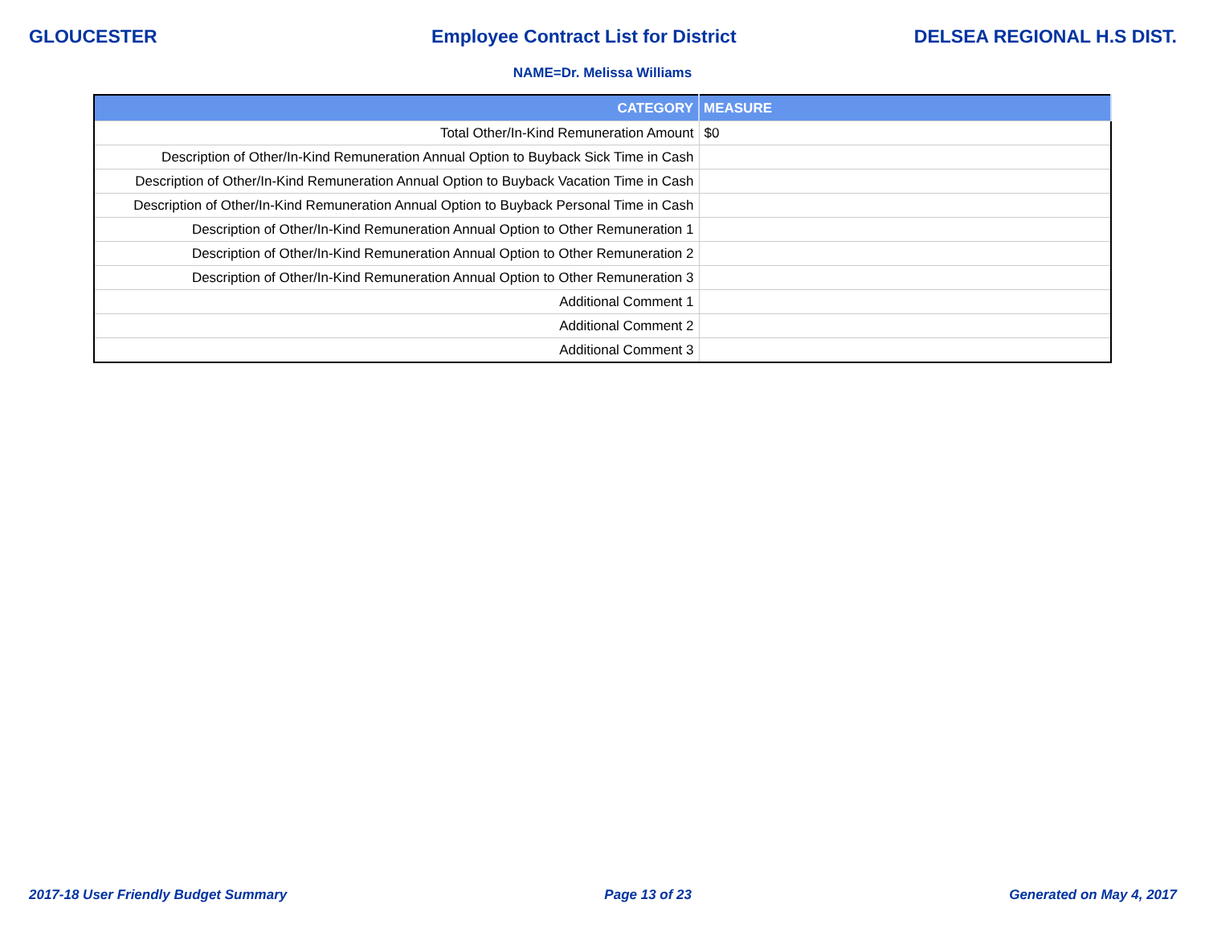GLOUCESTER Employee Contract List for District DELSEA REGIONAL H.S DIST.
NAME=Dr. Melissa Williams
| CATEGORY | MEASURE |
| --- | --- |
| Total Other/In-Kind Remuneration Amount | $0 |
| Description of Other/In-Kind Remuneration Annual Option to Buyback Sick Time in Cash | |
| Description of Other/In-Kind Remuneration Annual Option to Buyback Vacation Time in Cash | |
| Description of Other/In-Kind Remuneration Annual Option to Buyback Personal Time in Cash | |
| Description of Other/In-Kind Remuneration Annual Option to Other Remuneration 1 | |
| Description of Other/In-Kind Remuneration Annual Option to Other Remuneration 2 | |
| Description of Other/In-Kind Remuneration Annual Option to Other Remuneration 3 | |
| Additional Comment 1 | |
| Additional Comment 2 | |
| Additional Comment 3 | |
2017-18 User Friendly Budget Summary Page 13 of 23 Generated on May 4, 2017